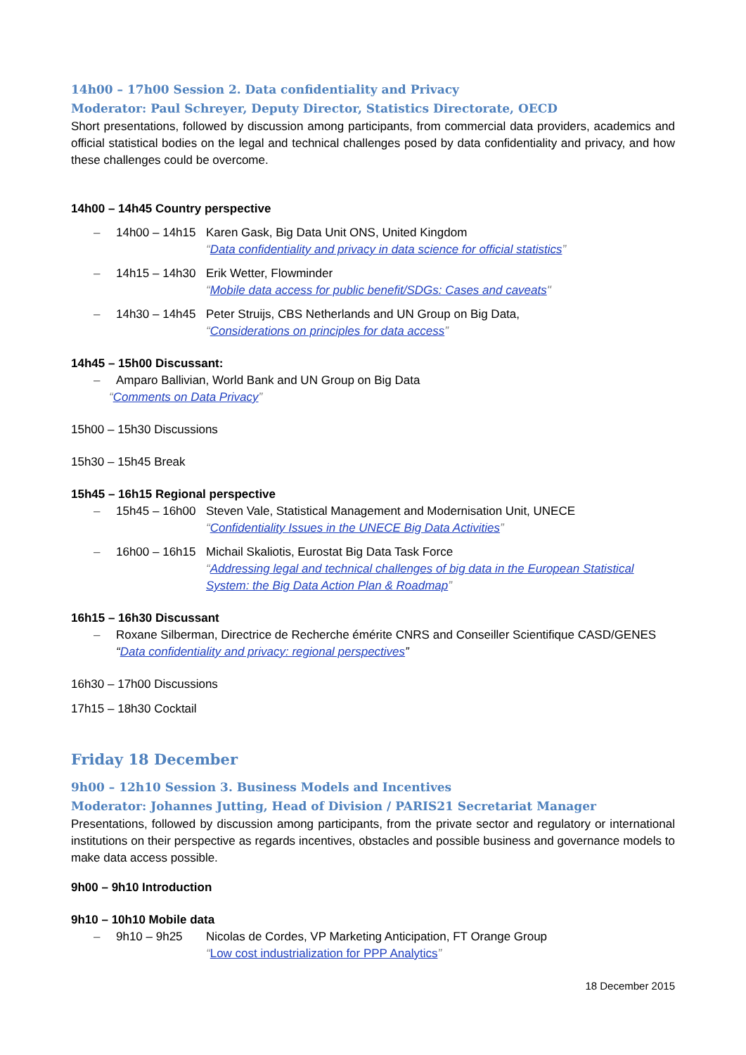14h00 – 17h00 Session 2. Data confidentiality and Privacy
Moderator: Paul Schreyer, Deputy Director, Statistics Directorate, OECD
Short presentations, followed by discussion among participants, from commercial data providers, academics and official statistical bodies on the legal and technical challenges posed by data confidentiality and privacy, and how these challenges could be overcome.
14h00 – 14h45 Country perspective
– 14h00 – 14h15 Karen Gask, Big Data Unit ONS, United Kingdom
“Data confidentiality and privacy in data science for official statistics”
– 14h15 – 14h30 Erik Wetter, Flowminder
“Mobile data access for public benefit/SDGs: Cases and caveats"
– 14h30 – 14h45 Peter Struijs, CBS Netherlands and UN Group on Big Data,
“Considerations on principles for data access”
14h45 – 15h00 Discussant:
– Amparo Ballivian, World Bank and UN Group on Big Data
“Comments on Data Privacy”
15h00 – 15h30 Discussions
15h30 – 15h45 Break
15h45 – 16h15 Regional perspective
– 15h45 – 16h00 Steven Vale, Statistical Management and Modernisation Unit, UNECE
“Confidentiality Issues in the UNECE Big Data Activities”
– 16h00 – 16h15 Michail Skaliotis, Eurostat Big Data Task Force
“Addressing legal and technical challenges of big data in the European Statistical System: the Big Data Action Plan & Roadmap”
16h15 – 16h30 Discussant
– Roxane Silberman, Directrice de Recherche émérite CNRS and Conseiller Scientifique CASD/GENES
“Data confidentiality and privacy: regional perspectives”
16h30 – 17h00 Discussions
17h15 – 18h30 Cocktail
Friday 18 December
9h00 – 12h10 Session 3. Business Models and Incentives
Moderator: Johannes Jutting, Head of Division / PARIS21 Secretariat Manager
Presentations, followed by discussion among participants, from the private sector and regulatory or international institutions on their perspective as regards incentives, obstacles and possible business and governance models to make data access possible.
9h00 – 9h10 Introduction
9h10 – 10h10 Mobile data
– 9h10 – 9h25 Nicolas de Cordes, VP Marketing Anticipation, FT Orange Group
“Low cost industrialization for PPP Analytics”
18 December 2015